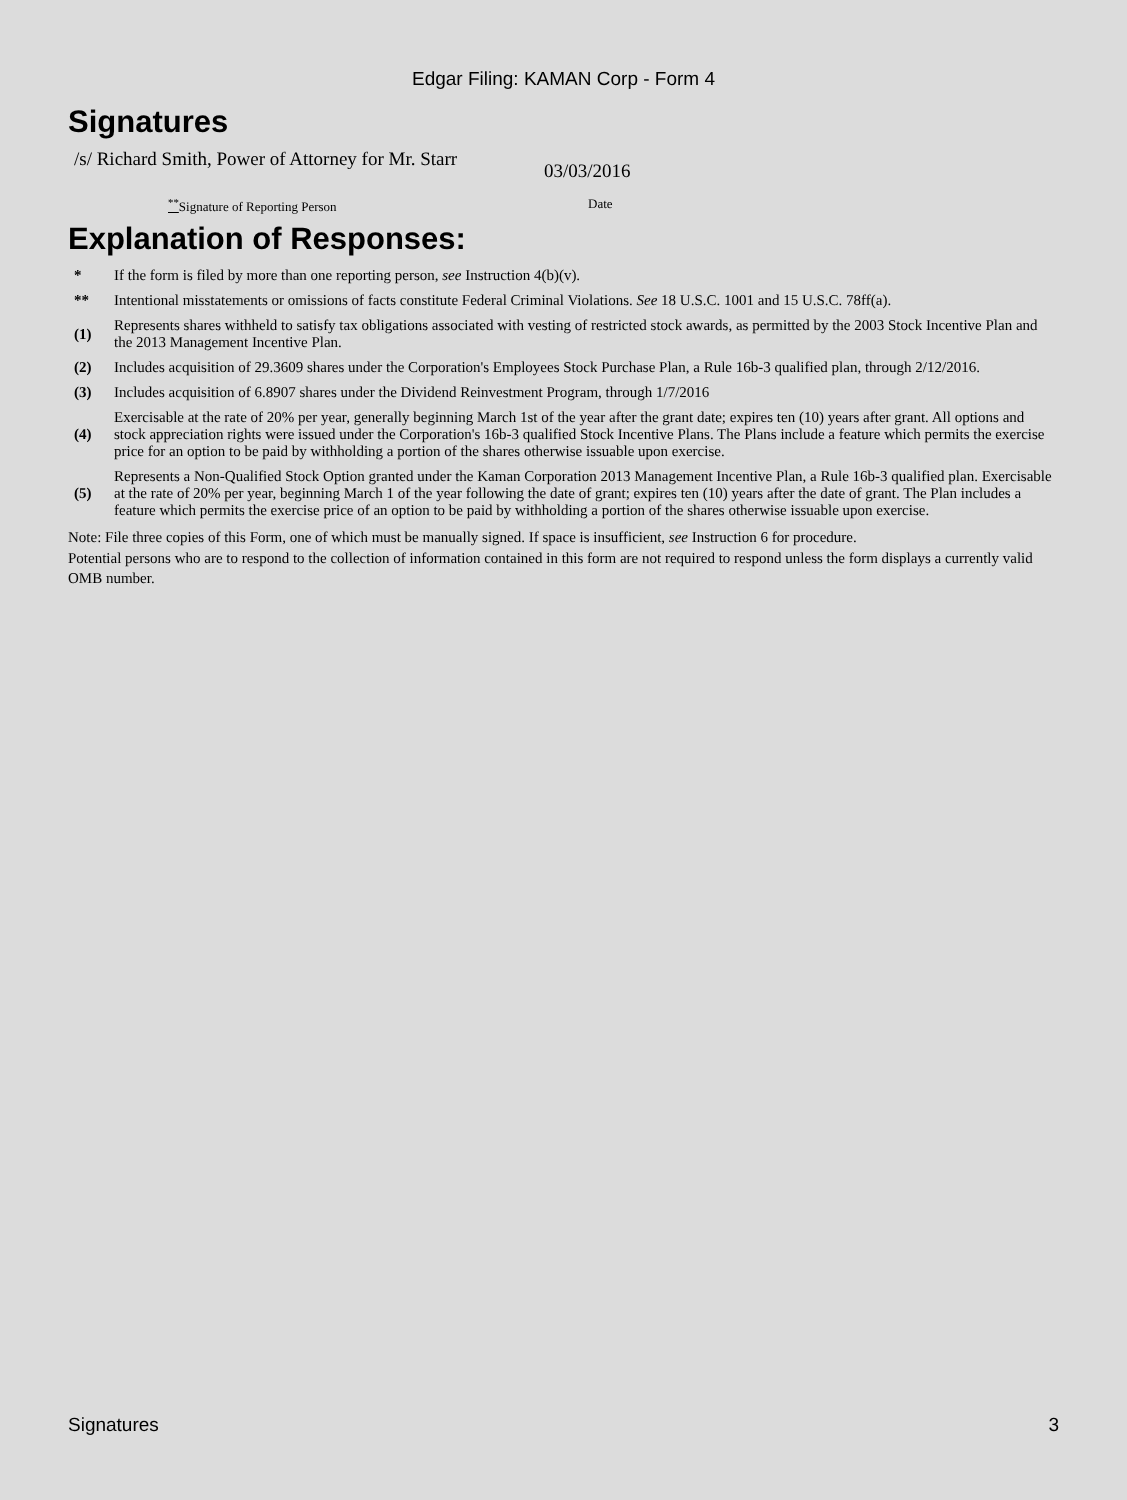Edgar Filing: KAMAN Corp - Form 4
Signatures
/s/ Richard Smith, Power of Attorney for Mr. Starr
03/03/2016
<sup>**</sup> Signature of Reporting Person Date
Explanation of Responses:
| * | If the form is filed by more than one reporting person, see Instruction 4(b)(v). |
| ** | Intentional misstatements or omissions of facts constitute Federal Criminal Violations. See 18 U.S.C. 1001 and 15 U.S.C. 78ff(a). |
| (1) | Represents shares withheld to satisfy tax obligations associated with vesting of restricted stock awards, as permitted by the 2003 Stock Incentive Plan and the 2013 Management Incentive Plan. |
| (2) | Includes acquisition of 29.3609 shares under the Corporation's Employees Stock Purchase Plan, a Rule 16b-3 qualified plan, through 2/12/2016. |
| (3) | Includes acquisition of 6.8907 shares under the Dividend Reinvestment Program, through 1/7/2016 |
| (4) | Exercisable at the rate of 20% per year, generally beginning March 1st of the year after the grant date; expires ten (10) years after grant. All options and stock appreciation rights were issued under the Corporation's 16b-3 qualified Stock Incentive Plans. The Plans include a feature which permits the exercise price for an option to be paid by withholding a portion of the shares otherwise issuable upon exercise. |
| (5) | Represents a Non-Qualified Stock Option granted under the Kaman Corporation 2013 Management Incentive Plan, a Rule 16b-3 qualified plan. Exercisable at the rate of 20% per year, beginning March 1 of the year following the date of grant; expires ten (10) years after the date of grant. The Plan includes a feature which permits the exercise price of an option to be paid by withholding a portion of the shares otherwise issuable upon exercise. |
Note: File three copies of this Form, one of which must be manually signed. If space is insufficient, see Instruction 6 for procedure.
Potential persons who are to respond to the collection of information contained in this form are not required to respond unless the form displays a currently valid OMB number.
Signatures 3